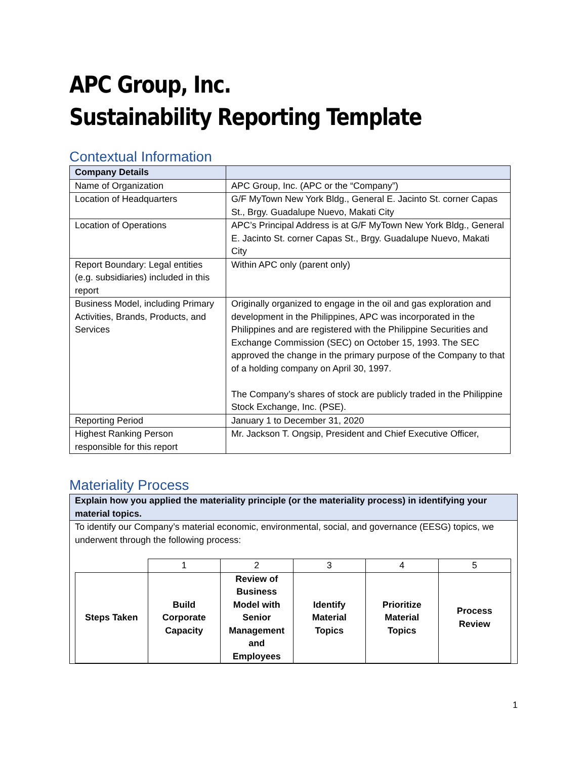APC Group, Inc.
Sustainability Reporting Template
Contextual Information
| Company Details | |
| Name of Organization | APC Group, Inc. (APC or the “Company”) |
| Location of Headquarters | G/F MyTown New York Bldg., General E. Jacinto St. corner Capas St., Brgy. Guadalupe Nuevo, Makati City |
| Location of Operations | APC’s Principal Address is at G/F MyTown New York Bldg., General E. Jacinto St. corner Capas St., Brgy. Guadalupe Nuevo, Makati City |
| Report Boundary: Legal entities (e.g. subsidiaries) included in this report | Within APC only (parent only) |
| Business Model, including Primary Activities, Brands, Products, and Services | Originally organized to engage in the oil and gas exploration and development in the Philippines, APC was incorporated in the Philippines and are registered with the Philippine Securities and Exchange Commission (SEC) on October 15, 1993. The SEC approved the change in the primary purpose of the Company to that of a holding company on April 30, 1997. The Company’s shares of stock are publicly traded in the Philippine Stock Exchange, Inc. (PSE). |
| Reporting Period | January 1 to December 31, 2020 |
| Highest Ranking Person responsible for this report | Mr. Jackson T. Ongsip, President and Chief Executive Officer, |
Materiality Process
| Explain how you applied the materiality principle (or the materiality process) in identifying your material topics. |
| To identify our Company’s material economic, environmental, social, and governance (EESG) topics, we underwent through the following process: / / 1 / 2 / 3 / 4 / 5 / / Steps Taken / Build Corporate Capacity / Review of Business Model with Senior Management and Employees / Identify Material Topics / Prioritize Material Topics / Process Review / |
1